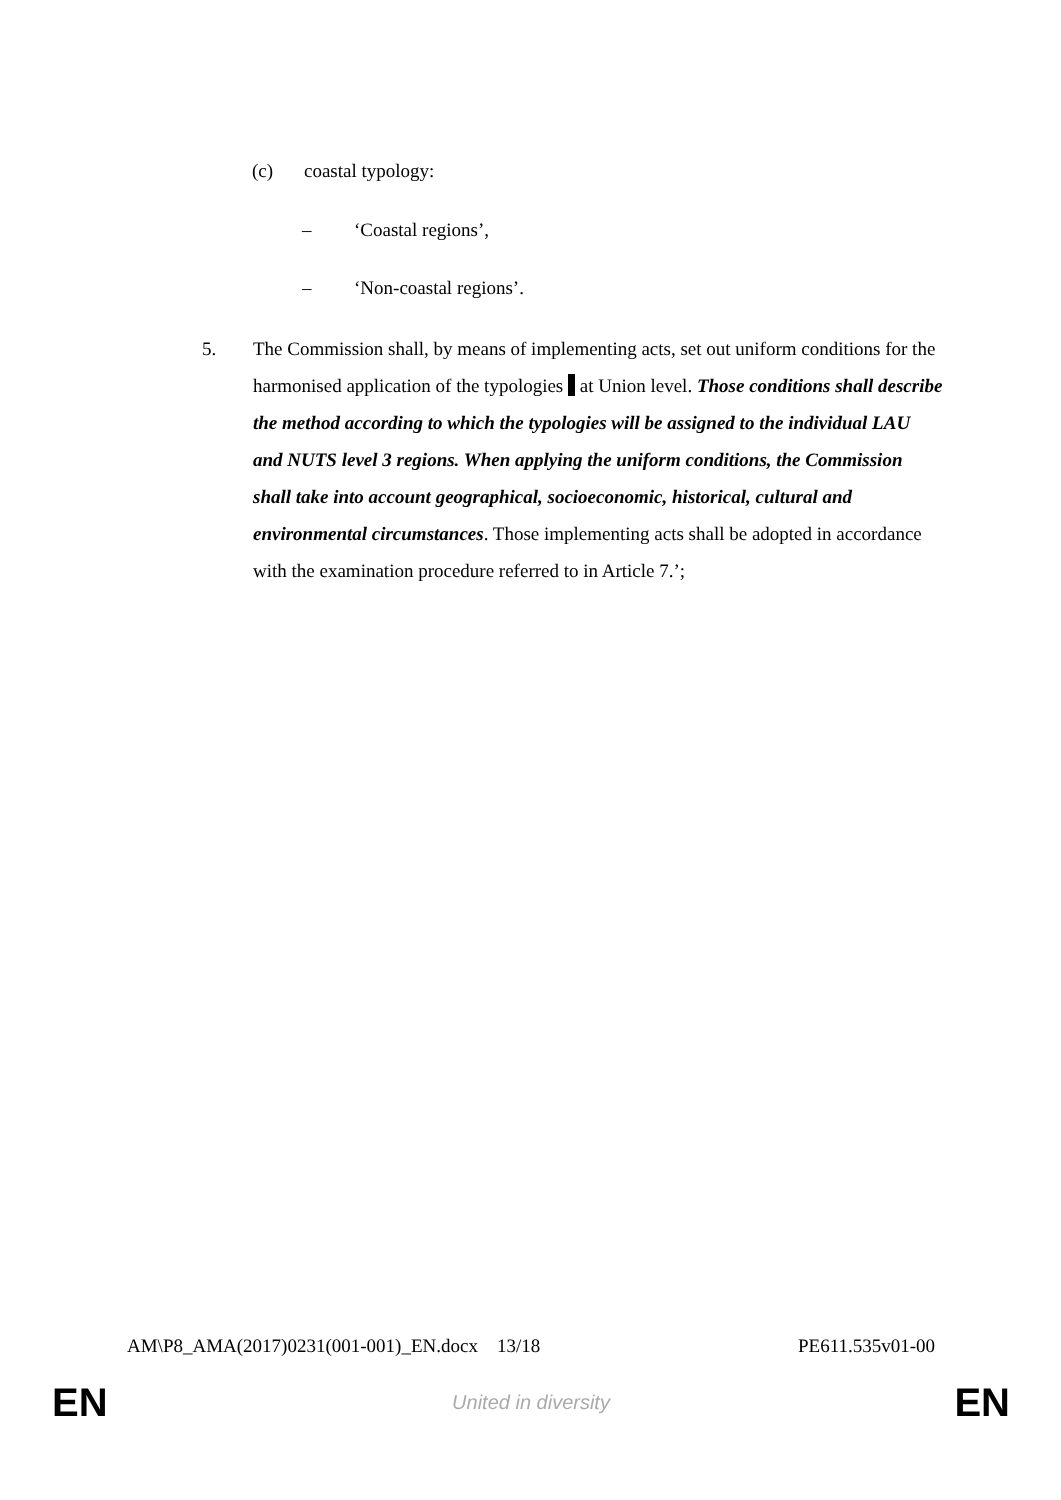(c) coastal typology:
– ‘Coastal regions’,
– ‘Non-coastal regions’.
5. The Commission shall, by means of implementing acts, set out uniform conditions for the harmonised application of the typologies at Union level. Those conditions shall describe the method according to which the typologies will be assigned to the individual LAU and NUTS level 3 regions. When applying the uniform conditions, the Commission shall take into account geographical, socioeconomic, historical, cultural and environmental circumstances. Those implementing acts shall be adopted in accordance with the examination procedure referred to in Article 7.’;
AM\P8_AMA(2017)0231(001-001)_EN.docx 13/18 PE611.535v01-00
EN United in diversity EN